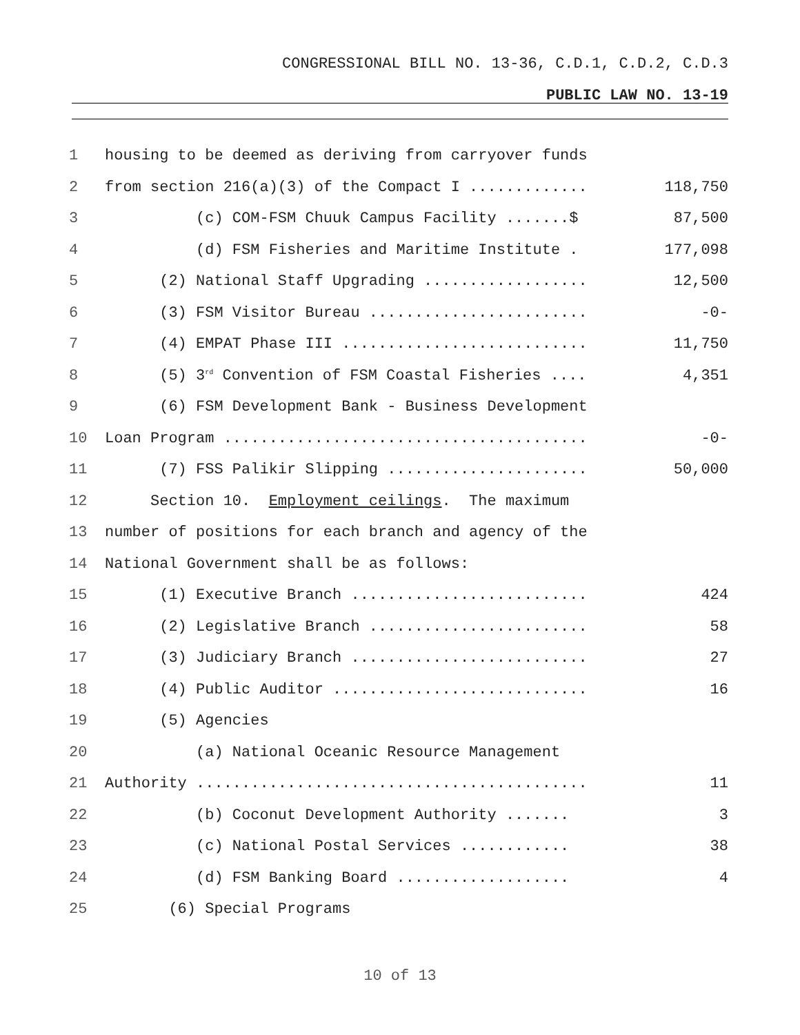CONGRESSIONAL BILL NO. 13-36, C.D.1, C.D.2, C.D.3
PUBLIC LAW NO. 13-19
| 1 | housing to be deemed as deriving from carryover funds | |
| 2 | from section 216(a)(3) of the Compact I ............. | 118,750 |
| 3 | (c) COM-FSM Chuuk Campus Facility .......$ | 87,500 |
| 4 | (d) FSM Fisheries and Maritime Institute . | 177,098 |
| 5 | (2) National Staff Upgrading .................. | 12,500 |
| 6 | (3) FSM Visitor Bureau ........................ | -0- |
| 7 | (4) EMPAT Phase III ........................... | 11,750 |
| 8 | (5) 3<sup>rd</sup> Convention of FSM Coastal Fisheries .... | 4,351 |
| 9 | (6) FSM Development Bank - Business Development | |
| 10 | Loan Program ........................................ | -0- |
| 11 | (7) FSS Palikir Slipping ...................... | 50,000 |
| 12 | Section 10. Employment ceilings . The maximum | |
| 13 | number of positions for each branch and agency of the | |
| 14 | National Government shall be as follows: | |
| 15 | (1) Executive Branch .......................... | 424 |
| 16 | (2) Legislative Branch ........................ | 58 |
| 17 | (3) Judiciary Branch .......................... | 27 |
| 18 | (4) Public Auditor ............................ | 16 |
| 19 | (5) Agencies | |
| 20 | (a) National Oceanic Resource Management | |
| 21 | Authority ........................................... | 11 |
| 22 | (b) Coconut Development Authority ....... | 3 |
| 23 | (c) National Postal Services ............ | 38 |
| 24 | (d) FSM Banking Board ................... | 4 |
| 25 | (6) Special Programs | |
10 of 13